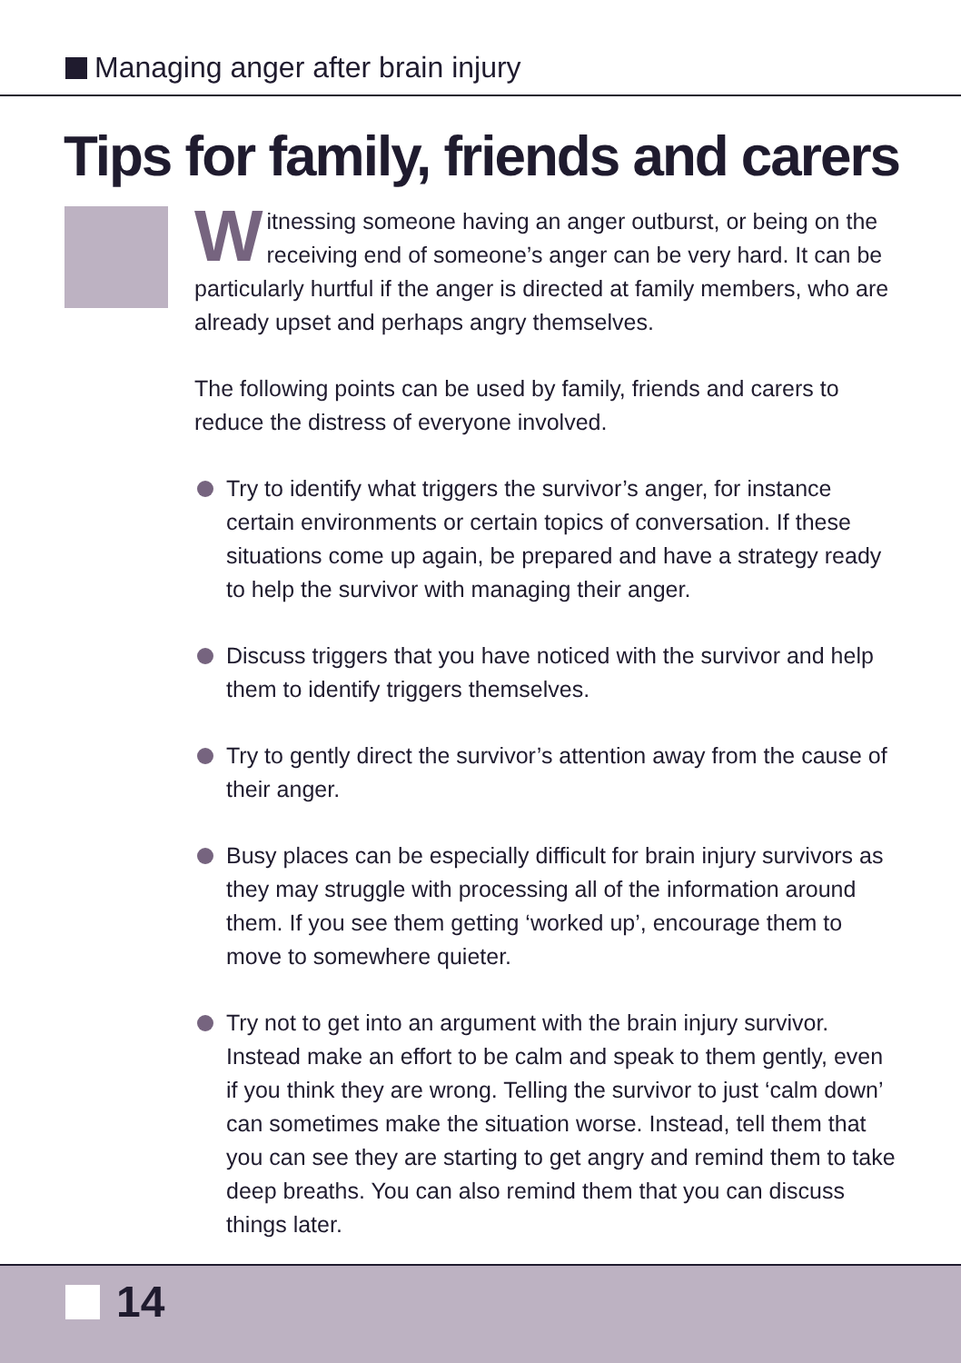Managing anger after brain injury
Tips for family, friends and carers
Witnessing someone having an anger outburst, or being on the receiving end of someone’s anger can be very hard. It can be particularly hurtful if the anger is directed at family members, who are already upset and perhaps angry themselves.
The following points can be used by family, friends and carers to reduce the distress of everyone involved.
Try to identify what triggers the survivor’s anger, for instance certain environments or certain topics of conversation. If these situations come up again, be prepared and have a strategy ready to help the survivor with managing their anger.
Discuss triggers that you have noticed with the survivor and help them to identify triggers themselves.
Try to gently direct the survivor’s attention away from the cause of their anger.
Busy places can be especially difficult for brain injury survivors as they may struggle with processing all of the information around them. If you see them getting ‘worked up’, encourage them to move to somewhere quieter.
Try not to get into an argument with the brain injury survivor. Instead make an effort to be calm and speak to them gently, even if you think they are wrong. Telling the survivor to just ‘calm down’ can sometimes make the situation worse. Instead, tell them that you can see they are starting to get angry and remind them to take deep breaths. You can also remind them that you can discuss things later.
14